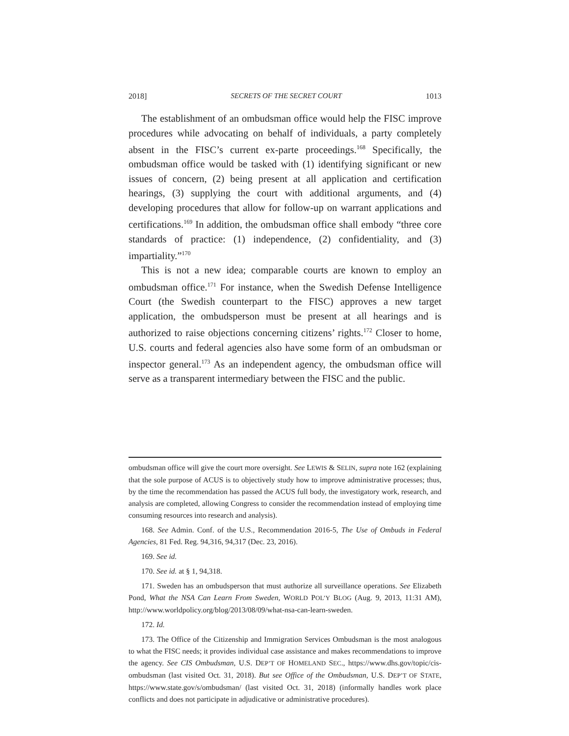2018] SECRETS OF THE SECRET COURT 1013
The establishment of an ombudsman office would help the FISC improve procedures while advocating on behalf of individuals, a party completely absent in the FISC’s current ex-parte proceedings.<sup>168</sup> Specifically, the ombudsman office would be tasked with (1) identifying significant or new issues of concern, (2) being present at all application and certification hearings, (3) supplying the court with additional arguments, and (4) developing procedures that allow for follow-up on warrant applications and certifications.<sup>169</sup> In addition, the ombudsman office shall embody “three core standards of practice: (1) independence, (2) confidentiality, and (3) impartiality.”<sup>170</sup>
This is not a new idea; comparable courts are known to employ an ombudsman office.<sup>171</sup> For instance, when the Swedish Defense Intelligence Court (the Swedish counterpart to the FISC) approves a new target application, the ombudsperson must be present at all hearings and is authorized to raise objections concerning citizens’ rights.<sup>172</sup> Closer to home, U.S. courts and federal agencies also have some form of an ombudsman or inspector general.<sup>173</sup> As an independent agency, the ombudsman office will serve as a transparent intermediary between the FISC and the public.
ombudsman office will give the court more oversight. See LEWIS & SELIN, supra note 162 (explaining that the sole purpose of ACUS is to objectively study how to improve administrative processes; thus, by the time the recommendation has passed the ACUS full body, the investigatory work, research, and analysis are completed, allowing Congress to consider the recommendation instead of employing time consuming resources into research and analysis).
168. See Admin. Conf. of the U.S., Recommendation 2016-5, The Use of Ombuds in Federal Agencies, 81 Fed. Reg. 94,316, 94,317 (Dec. 23, 2016).
169. See id.
170. See id. at § 1, 94,318.
171. Sweden has an ombudsperson that must authorize all surveillance operations. See Elizabeth Pond, What the NSA Can Learn From Sweden, WORLD POL’Y BLOG (Aug. 9, 2013, 11:31 AM), http://www.worldpolicy.org/blog/2013/08/09/what-nsa-can-learn-sweden.
172. Id.
173. The Office of the Citizenship and Immigration Services Ombudsman is the most analogous to what the FISC needs; it provides individual case assistance and makes recommendations to improve the agency. See CIS Ombudsman, U.S. DEP’T OF HOMELAND SEC., https://www.dhs.gov/topic/cis-ombudsman (last visited Oct. 31, 2018). But see Office of the Ombudsman, U.S. DEP’T OF STATE, https://www.state.gov/s/ombudsman/ (last visited Oct. 31, 2018) (informally handles work place conflicts and does not participate in adjudicative or administrative procedures).